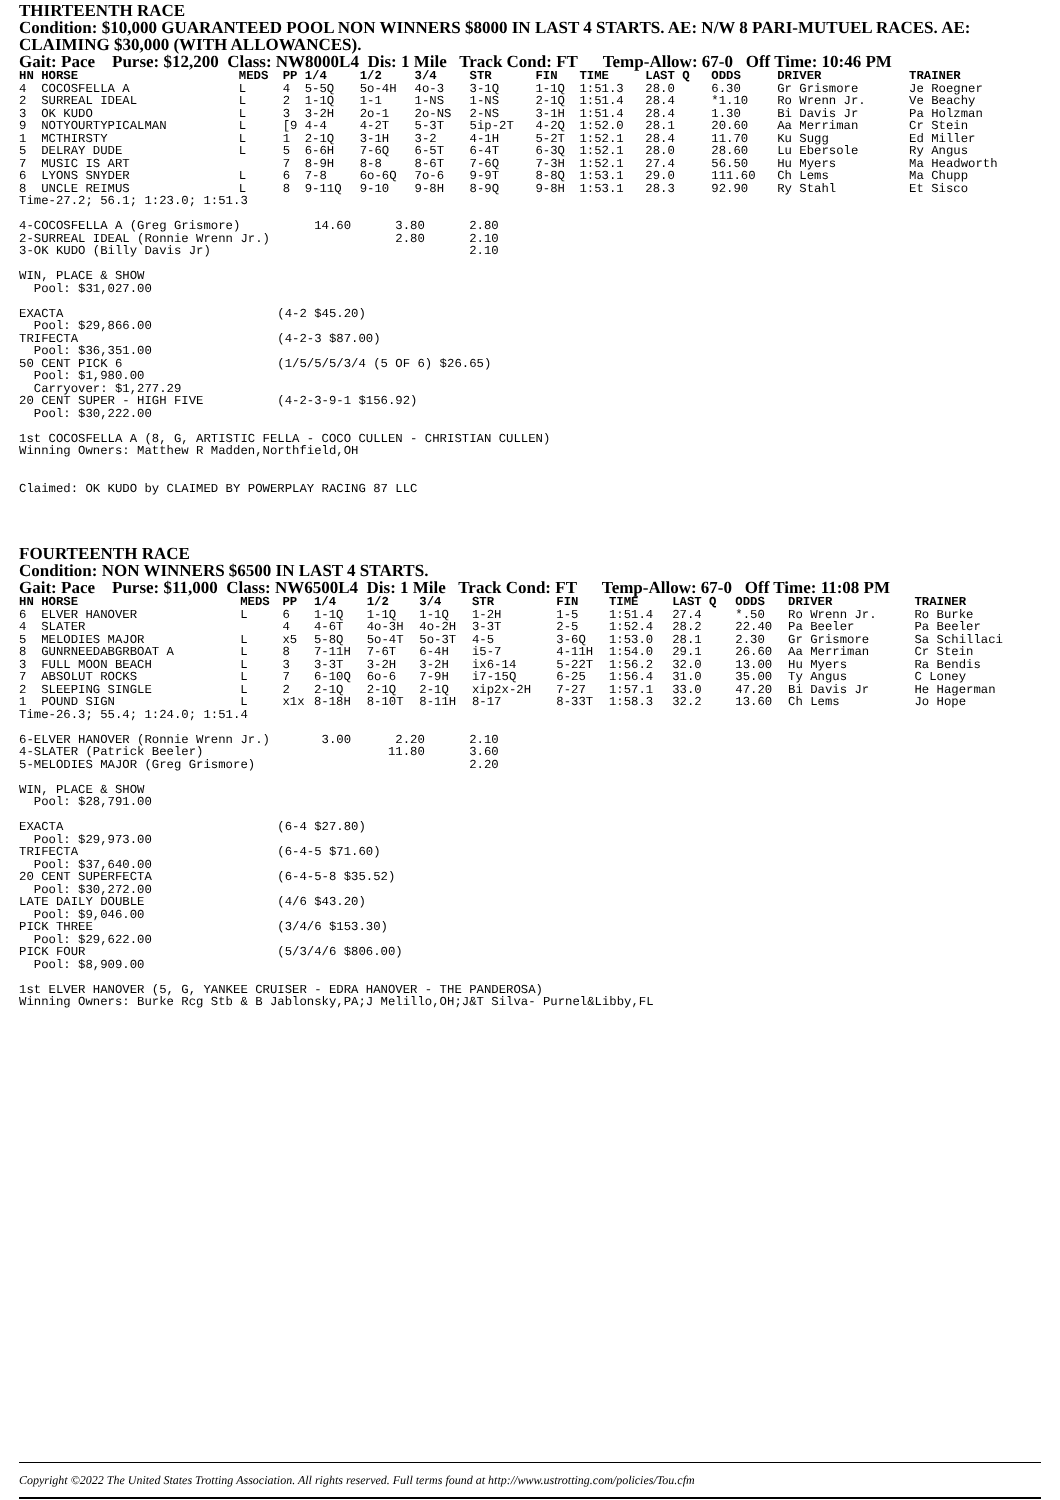THIRTEENTH RACE
Condition: $10,000 GUARANTEED POOL NON WINNERS $8000 IN LAST 4 STARTS. AE: N/W 8 PARI-MUTUEL RACES. AE: CLAIMING $30,000 (WITH ALLOWANCES).
Gait: Pace Purse: $12,200 Class: NW8000L4 Dis: 1 Mile Track Cond: FT Temp-Allow: 67-0 Off Time: 10:46 PM
| HN HORSE | MEDS | PP | 1/4 | 1/2 | 3/4 | STR | FIN | TIME | LAST Q | ODDS | DRIVER | TRAINER |
| --- | --- | --- | --- | --- | --- | --- | --- | --- | --- | --- | --- | --- |
| 4 COCOSFELLA A | L | 4 | 5-5Q | 5o-4H | 4o-3 | 3-1Q | 1-1Q | 1:51.3 | 28.0 | 6.30 | Gr Grismore | Je Roegner |
| 2 SURREAL IDEAL | L | 2 | 1-1Q | 1-1 | 1-NS | 1-NS | 2-1Q | 1:51.4 | 28.4 | *1.10 | Ro Wrenn Jr. | Ve Beachy |
| 3 OK KUDO | L | 3 | 3-2H | 2o-1 | 2o-NS | 2-NS | 3-1H | 1:51.4 | 28.4 | 1.30 | Bi Davis Jr | Pa Holzman |
| 9 NOTYOURTYPICALMAN | L | [9 | 4-4 | 4-2T | 5-3T | 5ip-2T | 4-2Q | 1:52.0 | 28.1 | 20.60 | Aa Merriman | Cr Stein |
| 1 MCTHIRSTY | L | 1 | 2-1Q | 3-1H | 3-2 | 4-1H | 5-2T | 1:52.1 | 28.4 | 11.70 | Ku Sugg | Ed Miller |
| 5 DELRAY DUDE | L | 5 | 6-6H | 7-6Q | 6-5T | 6-4T | 6-3Q | 1:52.1 | 28.0 | 28.60 | Lu Ebersole | Ry Angus |
| 7 MUSIC IS ART | | 7 | 8-9H | 8-8 | 8-6T | 7-6Q | 7-3H | 1:52.1 | 27.4 | 56.50 | Hu Myers | Ma Headworth |
| 6 LYONS SNYDER | L | 6 | 7-8 | 6o-6Q | 7o-6 | 9-9T | 8-8Q | 1:53.1 | 29.0 | 111.60 | Ch Lems | Ma Chupp |
| 8 UNCLE REIMUS | L | 8 | 9-11Q | 9-10 | 9-8H | 8-9Q | 9-8H | 1:53.1 | 28.3 | 92.90 | Ry Stahl | Et Sisco |
Time-27.2; 56.1; 1:23.0; 1:51.3

4-COCOSFELLA A (Greg Grismore)          14.60      3.80      2.80
2-SURREAL IDEAL (Ronnie Wrenn Jr.)                 2.80      2.10
3-OK KUDO (Billy Davis Jr)                                   2.10

WIN, PLACE & SHOW
  Pool: $31,027.00

EXACTA                             (4-2 $45.20)
  Pool: $29,866.00
TRIFECTA                           (4-2-3 $87.00)
  Pool: $36,351.00
50 CENT PICK 6                     (1/5/5/5/3/4 (5 OF 6) $26.65)
  Pool: $1,980.00
  Carryover: $1,277.29
20 CENT SUPER - HIGH FIVE          (4-2-3-9-1 $156.92)
  Pool: $30,222.00

1st COCOSFELLA A (8, G, ARTISTIC FELLA - COCO CULLEN - CHRISTIAN CULLEN)
Winning Owners: Matthew R Madden,Northfield,OH


Claimed: OK KUDO by CLAIMED BY POWERPLAY RACING 87 LLC
FOURTEENTH RACE
Condition: NON WINNERS $6500 IN LAST 4 STARTS.
Gait: Pace Purse: $11,000 Class: NW6500L4 Dis: 1 Mile Track Cond: FT Temp-Allow: 67-0 Off Time: 11:08 PM
| HN HORSE | MEDS | PP | 1/4 | 1/2 | 3/4 | STR | FIN | TIME | LAST Q | ODDS | DRIVER | TRAINER |
| --- | --- | --- | --- | --- | --- | --- | --- | --- | --- | --- | --- | --- |
| 6 ELVER HANOVER | L | 6 | 1-1Q | 1-1Q | 1-1Q | 1-2H | 1-5 | 1:51.4 | 27.4 | *.50 | Ro Wrenn Jr. | Ro Burke |
| 4 SLATER | | 4 | 4-6T | 4o-3H | 4o-2H | 3-3T | 2-5 | 1:52.4 | 28.2 | 22.40 | Pa Beeler | Pa Beeler |
| 5 MELODIES MAJOR | L | x5 | 5-8Q | 5o-4T | 5o-3T | 4-5 | 3-6Q | 1:53.0 | 28.1 | 2.30 | Gr Grismore | Sa Schillaci |
| 8 GUNRNEEDABGRBOAT A | L | 8 | 7-11H | 7-6T | 6-4H | i5-7 | 4-11H | 1:54.0 | 29.1 | 26.60 | Aa Merriman | Cr Stein |
| 3 FULL MOON BEACH | L | 3 | 3-3T | 3-2H | 3-2H | ix6-14 | 5-22T | 1:56.2 | 32.0 | 13.00 | Hu Myers | Ra Bendis |
| 7 ABSOLUT ROCKS | L | 7 | 6-10Q | 6o-6 | 7-9H | i7-15Q | 6-25 | 1:56.4 | 31.0 | 35.00 | Ty Angus | C Loney |
| 2 SLEEPING SINGLE | L | 2 | 2-1Q | 2-1Q | 2-1Q | xip2x-2H | 7-27 | 1:57.1 | 33.0 | 47.20 | Bi Davis Jr | He Hagerman |
| 1 POUND SIGN | L | x1x | 8-18H | 8-10T | 8-11H | 8-17 | 8-33T | 1:58.3 | 32.2 | 13.60 | Ch Lems | Jo Hope |
Time-26.3; 55.4; 1:24.0; 1:51.4

6-ELVER HANOVER (Ronnie Wrenn Jr.)       3.00      2.20      2.10
4-SLATER (Patrick Beeler)                         11.80      3.60
5-MELODIES MAJOR (Greg Grismore)                             2.20

WIN, PLACE & SHOW
  Pool: $28,791.00

EXACTA                             (6-4 $27.80)
  Pool: $29,973.00
TRIFECTA                           (6-4-5 $71.60)
  Pool: $37,640.00
20 CENT SUPERFECTA                 (6-4-5-8 $35.52)
  Pool: $30,272.00
LATE DAILY DOUBLE                  (4/6 $43.20)
  Pool: $9,046.00
PICK THREE                         (3/4/6 $153.30)
  Pool: $29,622.00
PICK FOUR                          (5/3/4/6 $806.00)
  Pool: $8,909.00

1st ELVER HANOVER (5, G, YANKEE CRUISER - EDRA HANOVER - THE PANDEROSA)
Winning Owners: Burke Rcg Stb & B Jablonsky,PA;J Melillo,OH;J&T Silva- Purnel&Libby,FL
Copyright ©2022 The United States Trotting Association. All rights reserved. Full terms found at http://www.ustrotting.com/policies/Tou.cfm